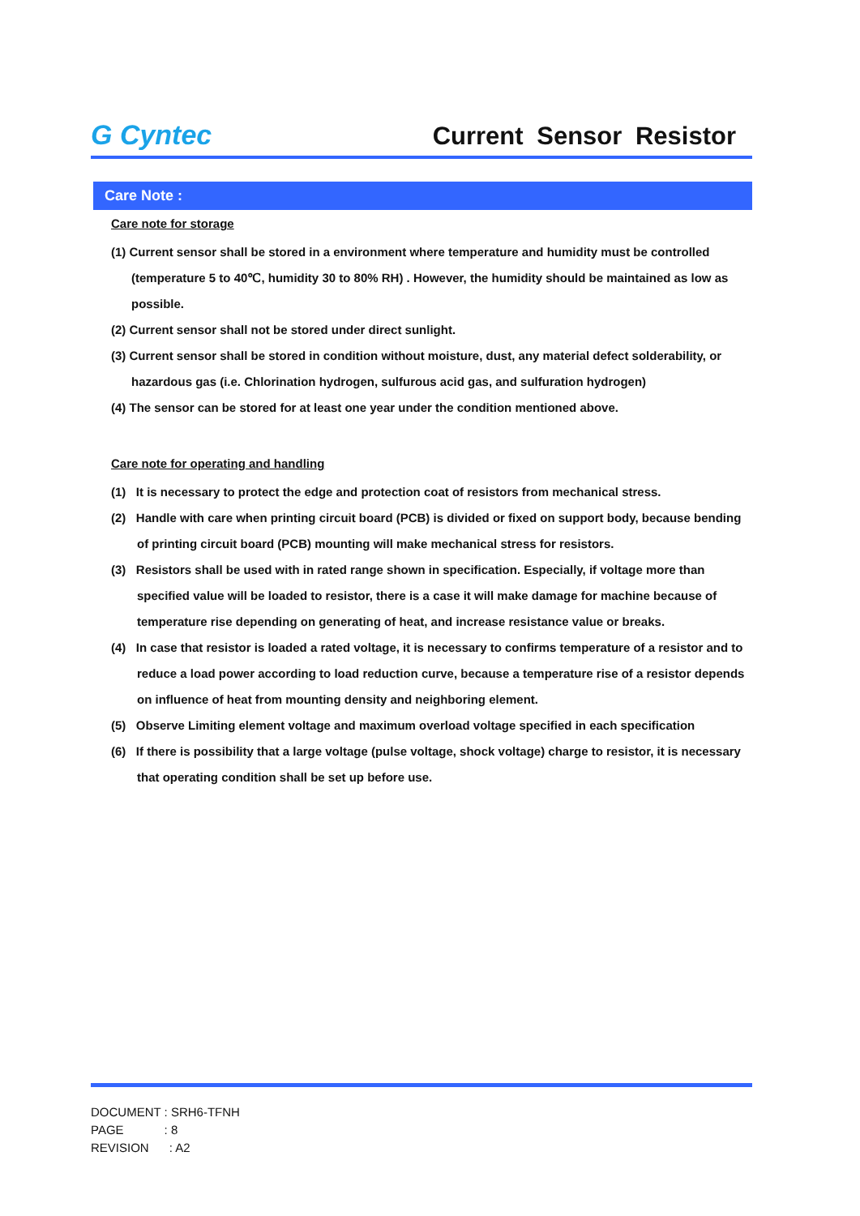G Cyntec
Current Sensor Resistor
Care Note :
Care note for storage
(1) Current sensor shall be stored in a environment where temperature and humidity must be controlled (temperature 5 to 40℃, humidity 30 to 80% RH) . However, the humidity should be maintained as low as possible.
(2) Current sensor shall not be stored under direct sunlight.
(3) Current sensor shall be stored in condition without moisture, dust, any material defect solderability, or hazardous gas (i.e. Chlorination hydrogen, sulfurous acid gas, and sulfuration hydrogen)
(4) The sensor can be stored for at least one year under the condition mentioned above.
Care note for operating and handling
(1) It is necessary to protect the edge and protection coat of resistors from mechanical stress.
(2) Handle with care when printing circuit board (PCB) is divided or fixed on support body, because bending of printing circuit board (PCB) mounting will make mechanical stress for resistors.
(3) Resistors shall be used with in rated range shown in specification. Especially, if voltage more than specified value will be loaded to resistor, there is a case it will make damage for machine because of temperature rise depending on generating of heat, and increase resistance value or breaks.
(4) In case that resistor is loaded a rated voltage, it is necessary to confirms temperature of a resistor and to reduce a load power according to load reduction curve, because a temperature rise of a resistor depends on influence of heat from mounting density and neighboring element.
(5) Observe Limiting element voltage and maximum overload voltage specified in each specification
(6) If there is possibility that a large voltage (pulse voltage, shock voltage) charge to resistor, it is necessary that operating condition shall be set up before use.
DOCUMENT : SRH6-TFNH
PAGE : 8
REVISION : A2